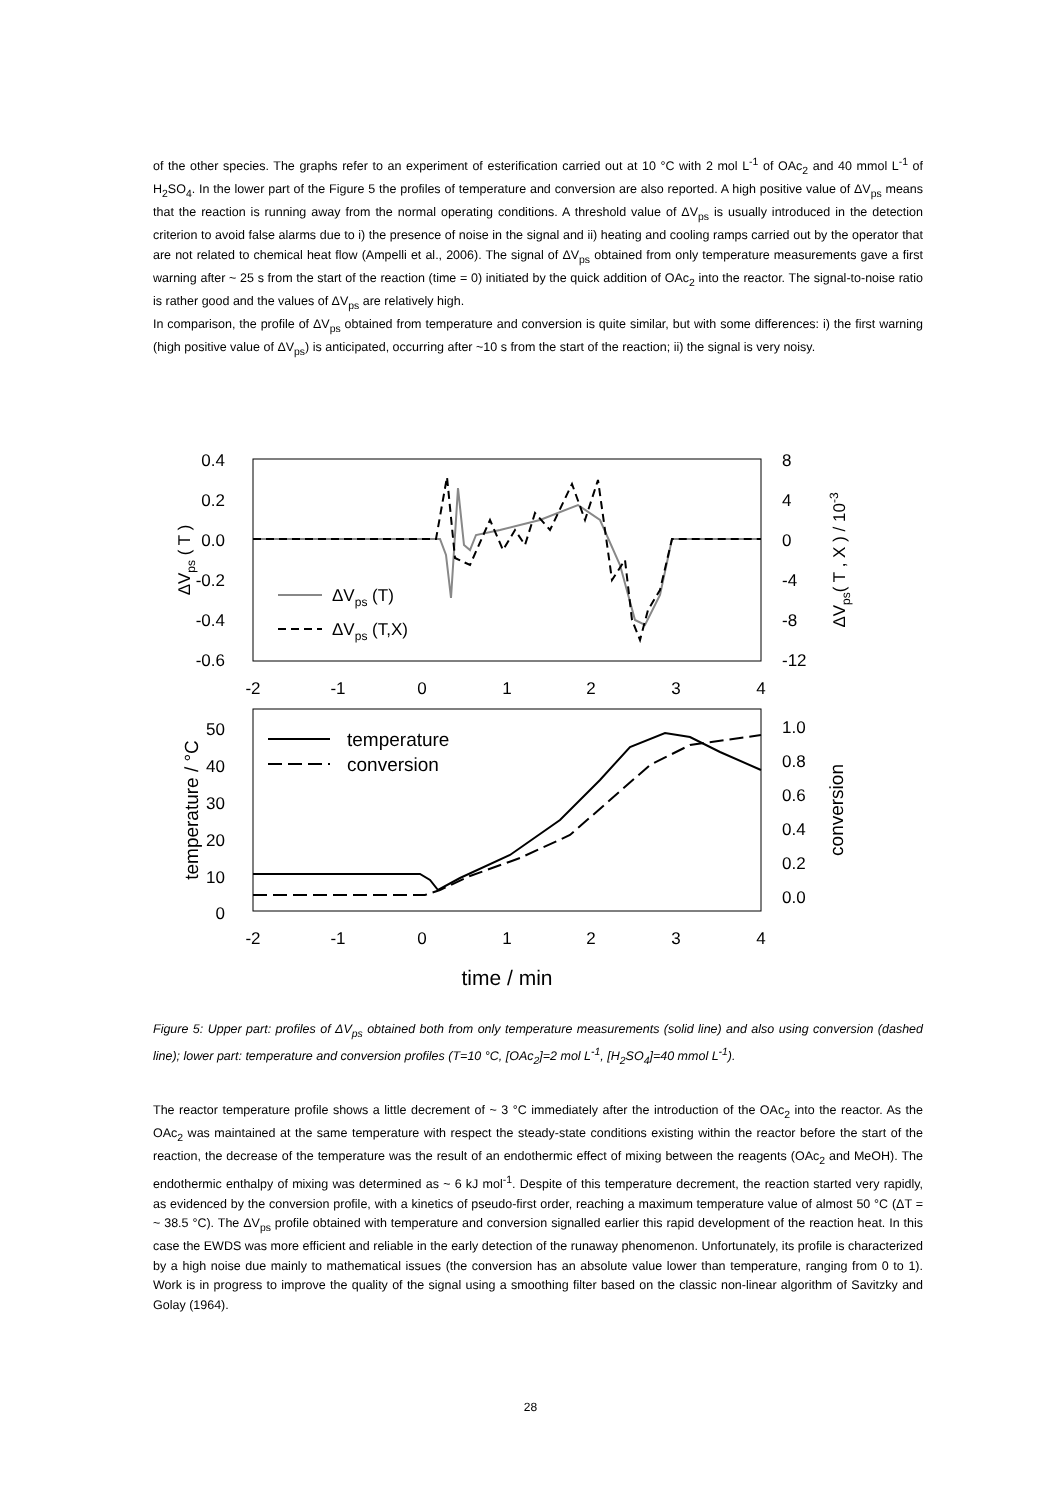of the other species. The graphs refer to an experiment of esterification carried out at 10 °C with 2 mol L<sup>-1</sup> of OAc<sub>2</sub> and 40 mmol L<sup>-1</sup> of H<sub>2</sub>SO<sub>4</sub>. In the lower part of the Figure 5 the profiles of temperature and conversion are also reported. A high positive value of ΔV<sub>ps</sub> means that the reaction is running away from the normal operating conditions. A threshold value of ΔV<sub>ps</sub> is usually introduced in the detection criterion to avoid false alarms due to i) the presence of noise in the signal and ii) heating and cooling ramps carried out by the operator that are not related to chemical heat flow (Ampelli et al., 2006). The signal of ΔV<sub>ps</sub> obtained from only temperature measurements gave a first warning after ~ 25 s from the start of the reaction (time = 0) initiated by the quick addition of OAc<sub>2</sub> into the reactor. The signal-to-noise ratio is rather good and the values of ΔV<sub>ps</sub> are relatively high.
In comparison, the profile of ΔV<sub>ps</sub> obtained from temperature and conversion is quite similar, but with some differences: i) the first warning (high positive value of ΔV<sub>ps</sub>) is anticipated, occurring after ~10 s from the start of the reaction; ii) the signal is very noisy.
0.4
0.2
0.0
-0.2
-0.4
-0.6
8
4
0
-4
-8
-12
-2
-1
0
1
2
3
4
ΔVps ( T )
ΔVps( T , X ) / 10-3
ΔVps (T)
ΔVps (T,X)
50
40
30
20
10
0
1.0
0.8
0.6
0.4
0.2
0.0
-2
-1
0
1
2
3
4
temperature / °C
conversion
temperature
conversion
time / min
Figure 5: Upper part: profiles of ΔV<sub>ps</sub> obtained both from only temperature measurements (solid line) and also using conversion (dashed line); lower part: temperature and conversion profiles (T=10 °C, [OAc<sub>2</sub>]=2 mol L<sup>-1</sup>, [H<sub>2</sub>SO<sub>4</sub>]=40 mmol L<sup>-1</sup>).
The reactor temperature profile shows a little decrement of ~ 3 °C immediately after the introduction of the OAc<sub>2</sub> into the reactor. As the OAc<sub>2</sub> was maintained at the same temperature with respect the steady-state conditions existing within the reactor before the start of the reaction, the decrease of the temperature was the result of an endothermic effect of mixing between the reagents (OAc<sub>2</sub> and MeOH). The endothermic enthalpy of mixing was determined as ~ 6 kJ mol<sup>-1</sup>. Despite of this temperature decrement, the reaction started very rapidly, as evidenced by the conversion profile, with a kinetics of pseudo-first order, reaching a maximum temperature value of almost 50 °C (ΔT = ~ 38.5 °C). The ΔV<sub>ps</sub> profile obtained with temperature and conversion signalled earlier this rapid development of the reaction heat. In this case the EWDS was more efficient and reliable in the early detection of the runaway phenomenon. Unfortunately, its profile is characterized by a high noise due mainly to mathematical issues (the conversion has an absolute value lower than temperature, ranging from 0 to 1). Work is in progress to improve the quality of the signal using a smoothing filter based on the classic non-linear algorithm of Savitzky and Golay (1964).
28